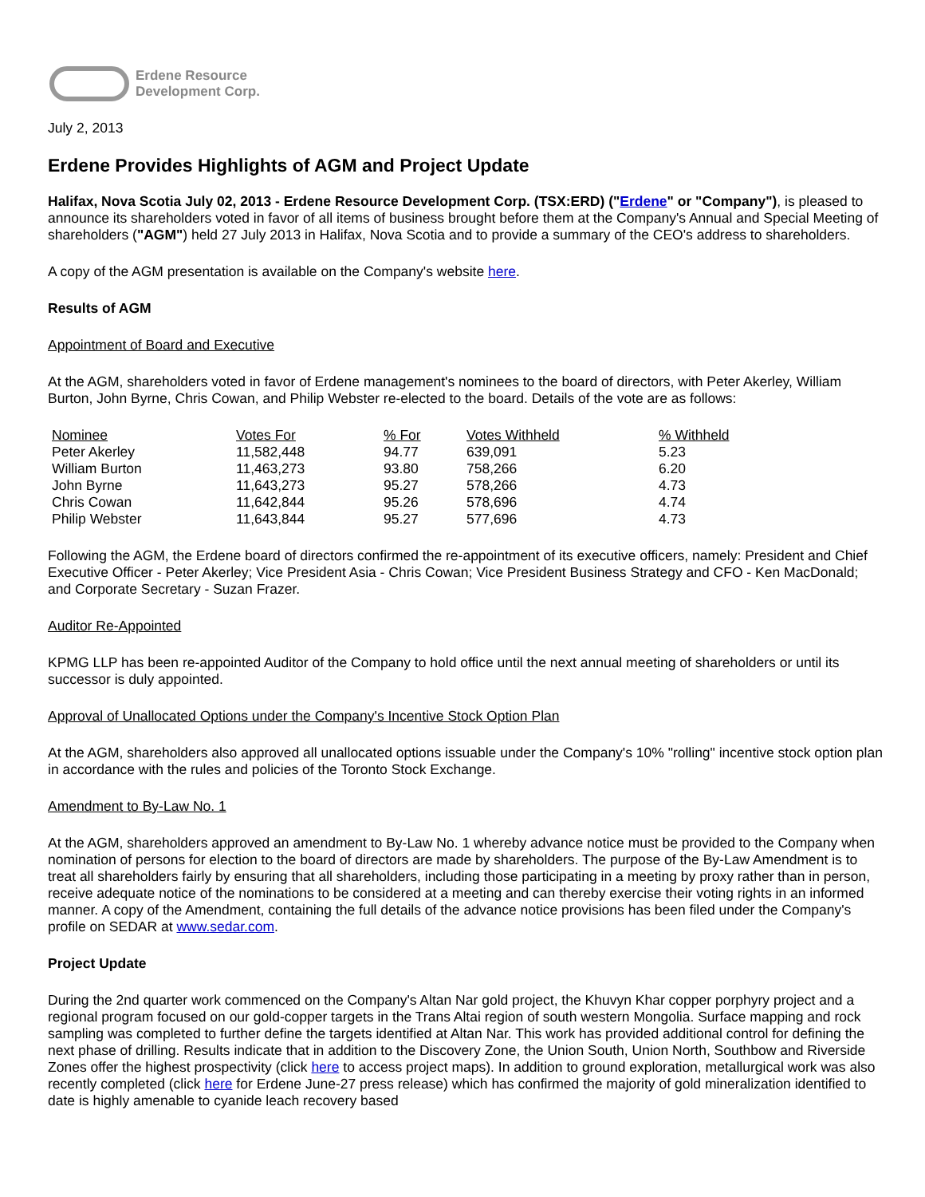Erdene Resource
Development Corp.
July 2, 2013
Erdene Provides Highlights of AGM and Project Update
Halifax, Nova Scotia July 02, 2013 - Erdene Resource Development Corp. (TSX:ERD) ("Erdene" or "Company"), is pleased to announce its shareholders voted in favor of all items of business brought before them at the Company's Annual and Special Meeting of shareholders ("AGM") held 27 July 2013 in Halifax, Nova Scotia and to provide a summary of the CEO's address to shareholders.
A copy of the AGM presentation is available on the Company's website here.
Results of AGM
Appointment of Board and Executive
At the AGM, shareholders voted in favor of Erdene management's nominees to the board of directors, with Peter Akerley, William Burton, John Byrne, Chris Cowan, and Philip Webster re-elected to the board. Details of the vote are as follows:
| Nominee | Votes For | % For | Votes Withheld | % Withheld |
| Peter Akerley | 11,582,448 | 94.77 | 639,091 | 5.23 |
| William Burton | 11,463,273 | 93.80 | 758,266 | 6.20 |
| John Byrne | 11,643,273 | 95.27 | 578,266 | 4.73 |
| Chris Cowan | 11,642,844 | 95.26 | 578,696 | 4.74 |
| Philip Webster | 11,643,844 | 95.27 | 577,696 | 4.73 |
Following the AGM, the Erdene board of directors confirmed the re-appointment of its executive officers, namely: President and Chief Executive Officer - Peter Akerley; Vice President Asia - Chris Cowan; Vice President Business Strategy and CFO - Ken MacDonald; and Corporate Secretary - Suzan Frazer.
Auditor Re-Appointed
KPMG LLP has been re-appointed Auditor of the Company to hold office until the next annual meeting of shareholders or until its successor is duly appointed.
Approval of Unallocated Options under the Company's Incentive Stock Option Plan
At the AGM, shareholders also approved all unallocated options issuable under the Company's 10% "rolling" incentive stock option plan in accordance with the rules and policies of the Toronto Stock Exchange.
Amendment to By-Law No. 1
At the AGM, shareholders approved an amendment to By-Law No. 1 whereby advance notice must be provided to the Company when nomination of persons for election to the board of directors are made by shareholders. The purpose of the By-Law Amendment is to treat all shareholders fairly by ensuring that all shareholders, including those participating in a meeting by proxy rather than in person, receive adequate notice of the nominations to be considered at a meeting and can thereby exercise their voting rights in an informed manner. A copy of the Amendment, containing the full details of the advance notice provisions has been filed under the Company's profile on SEDAR at www.sedar.com.
Project Update
During the 2nd quarter work commenced on the Company's Altan Nar gold project, the Khuvyn Khar copper porphyry project and a regional program focused on our gold-copper targets in the Trans Altai region of south western Mongolia. Surface mapping and rock sampling was completed to further define the targets identified at Altan Nar. This work has provided additional control for defining the next phase of drilling. Results indicate that in addition to the Discovery Zone, the Union South, Union North, Southbow and Riverside Zones offer the highest prospectivity (click here to access project maps). In addition to ground exploration, metallurgical work was also recently completed (click here for Erdene June-27 press release) which has confirmed the majority of gold mineralization identified to date is highly amenable to cyanide leach recovery based